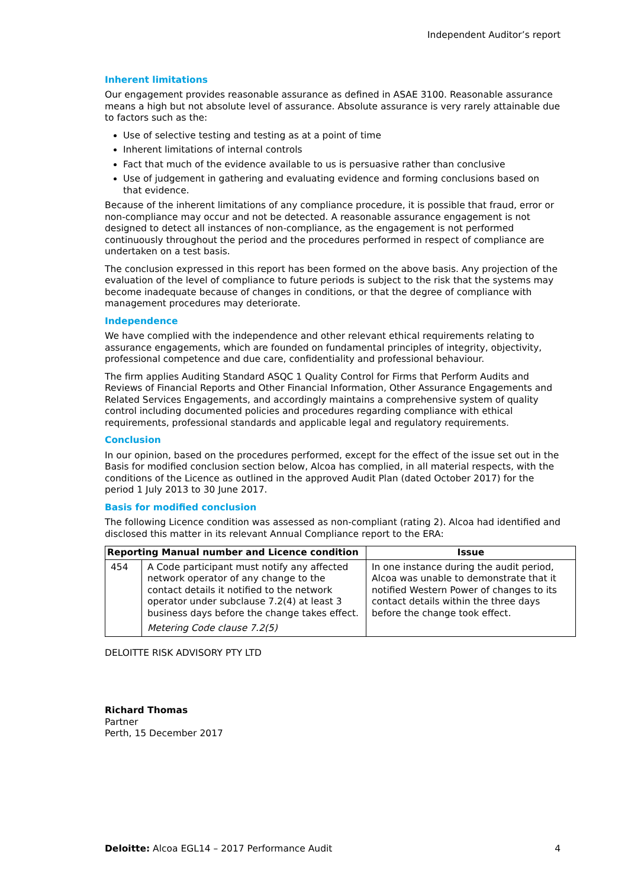Independent Auditor’s report
Inherent limitations
Our engagement provides reasonable assurance as defined in ASAE 3100. Reasonable assurance means a high but not absolute level of assurance. Absolute assurance is very rarely attainable due to factors such as the:
Use of selective testing and testing as at a point of time
Inherent limitations of internal controls
Fact that much of the evidence available to us is persuasive rather than conclusive
Use of judgement in gathering and evaluating evidence and forming conclusions based on that evidence.
Because of the inherent limitations of any compliance procedure, it is possible that fraud, error or non-compliance may occur and not be detected. A reasonable assurance engagement is not designed to detect all instances of non-compliance, as the engagement is not performed continuously throughout the period and the procedures performed in respect of compliance are undertaken on a test basis.
The conclusion expressed in this report has been formed on the above basis. Any projection of the evaluation of the level of compliance to future periods is subject to the risk that the systems may become inadequate because of changes in conditions, or that the degree of compliance with management procedures may deteriorate.
Independence
We have complied with the independence and other relevant ethical requirements relating to assurance engagements, which are founded on fundamental principles of integrity, objectivity, professional competence and due care, confidentiality and professional behaviour.
The firm applies Auditing Standard ASQC 1 Quality Control for Firms that Perform Audits and Reviews of Financial Reports and Other Financial Information, Other Assurance Engagements and Related Services Engagements, and accordingly maintains a comprehensive system of quality control including documented policies and procedures regarding compliance with ethical requirements, professional standards and applicable legal and regulatory requirements.
Conclusion
In our opinion, based on the procedures performed, except for the effect of the issue set out in the Basis for modified conclusion section below, Alcoa has complied, in all material respects, with the conditions of the Licence as outlined in the approved Audit Plan (dated October 2017) for the period 1 July 2013 to 30 June 2017.
Basis for modified conclusion
The following Licence condition was assessed as non-compliant (rating 2). Alcoa had identified and disclosed this matter in its relevant Annual Compliance report to the ERA:
| Reporting Manual number and Licence condition | | Issue |
| --- | --- | --- |
| 454 | A Code participant must notify any affected network operator of any change to the contact details it notified to the network operator under subclause 7.2(4) at least 3 business days before the change takes effect. Metering Code clause 7.2(5) | In one instance during the audit period, Alcoa was unable to demonstrate that it notified Western Power of changes to its contact details within the three days before the change took effect. |
DELOITTE RISK ADVISORY PTY LTD
Richard Thomas
Partner
Perth, 15 December 2017
Deloitte: Alcoa EGL14 – 2017 Performance Audit 4